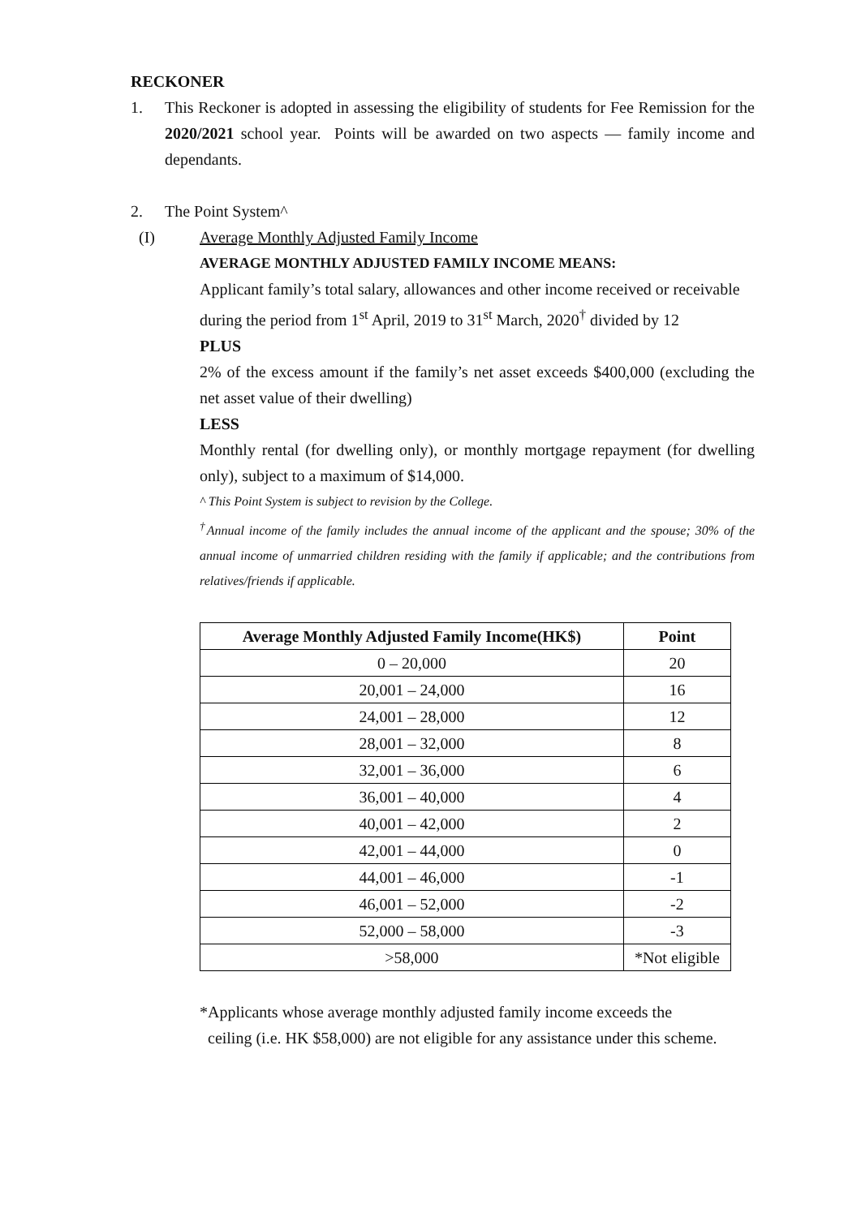RECKONER
1. This Reckoner is adopted in assessing the eligibility of students for Fee Remission for the 2020/2021 school year. Points will be awarded on two aspects — family income and dependants.
2. The Point System^
(I) Average Monthly Adjusted Family Income
AVERAGE MONTHLY ADJUSTED FAMILY INCOME MEANS:
Applicant family’s total salary, allowances and other income received or receivable during the period from 1<sup>st</sup> April, 2019 to 31<sup>st</sup> March, 2020<sup>†</sup> divided by 12
PLUS
2% of the excess amount if the family’s net asset exceeds $400,000 (excluding the net asset value of their dwelling)
LESS
Monthly rental (for dwelling only), or monthly mortgage repayment (for dwelling only), subject to a maximum of $14,000.
^ This Point System is subject to revision by the College.
<sup>†</sup> Annual income of the family includes the annual income of the applicant and the spouse; 30% of the annual income of unmarried children residing with the family if applicable; and the contributions from relatives/friends if applicable.
| Average Monthly Adjusted Family Income(HK$) | Point |
| --- | --- |
| 0 – 20,000 | 20 |
| 20,001 – 24,000 | 16 |
| 24,001 – 28,000 | 12 |
| 28,001 – 32,000 | 8 |
| 32,001 – 36,000 | 6 |
| 36,001 – 40,000 | 4 |
| 40,001 – 42,000 | 2 |
| 42,001 – 44,000 | 0 |
| 44,001 – 46,000 | -1 |
| 46,001 – 52,000 | -2 |
| 52,000 – 58,000 | -3 |
| >58,000 | *Not eligible |
*Applicants whose average monthly adjusted family income exceeds the
ceiling (i.e. HK $58,000) are not eligible for any assistance under this scheme.